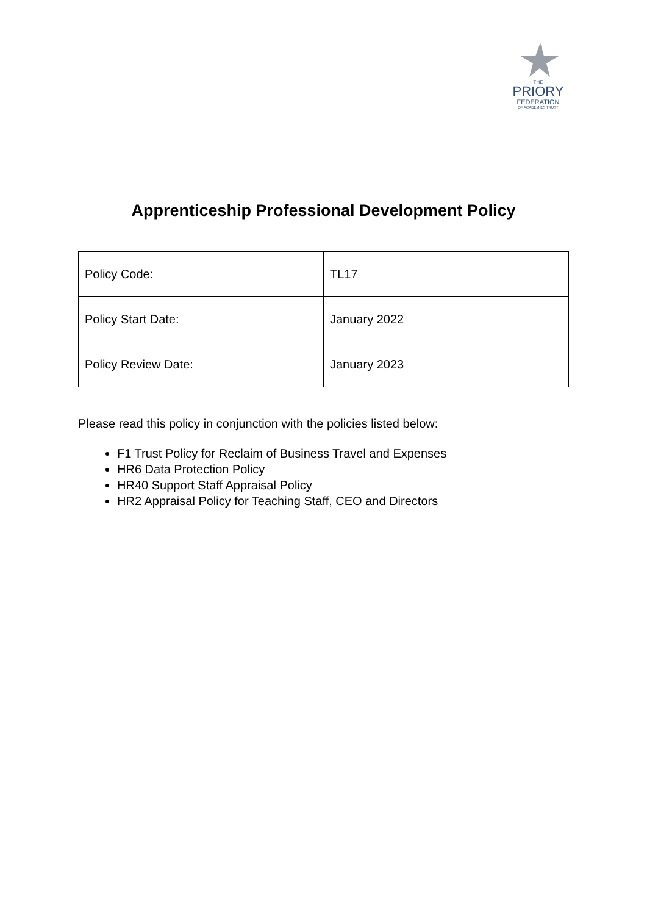THE
PRIORY
FEDERATION
OF ACADEMIES TRUST
Apprenticeship Professional Development Policy
| Policy Code: | TL17 |
| Policy Start Date: | January 2022 |
| Policy Review Date: | January 2023 |
Please read this policy in conjunction with the policies listed below:
F1 Trust Policy for Reclaim of Business Travel and Expenses
HR6 Data Protection Policy
HR40 Support Staff Appraisal Policy
HR2 Appraisal Policy for Teaching Staff, CEO and Directors